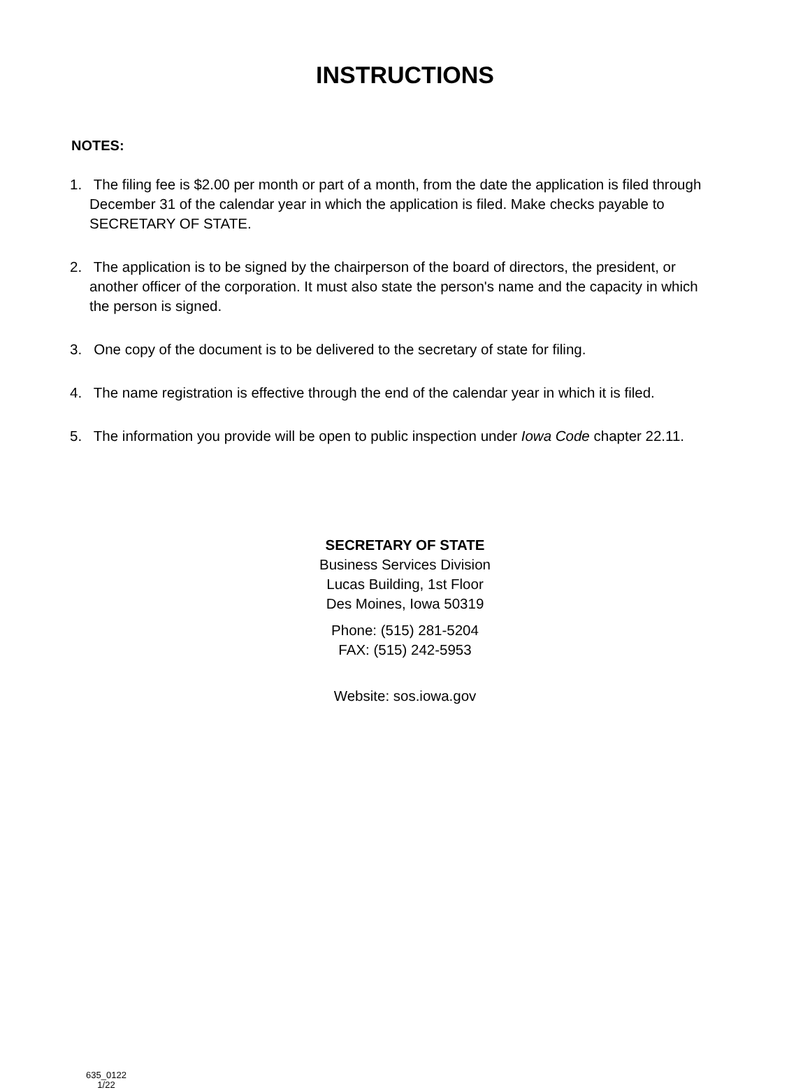INSTRUCTIONS
NOTES:
1. The filing fee is $2.00 per month or part of a month, from the date the application is filed through December 31 of the calendar year in which the application is filed. Make checks payable to SECRETARY OF STATE.
2. The application is to be signed by the chairperson of the board of directors, the president, or another officer of the corporation. It must also state the person's name and the capacity in which the person is signed.
3. One copy of the document is to be delivered to the secretary of state for filing.
4. The name registration is effective through the end of the calendar year in which it is filed.
5. The information you provide will be open to public inspection under Iowa Code chapter 22.11.
SECRETARY OF STATE
Business Services Division
Lucas Building, 1st Floor
Des Moines, Iowa 50319
Phone: (515) 281-5204
FAX: (515) 242-5953
Website: sos.iowa.gov
635_0122
1/22